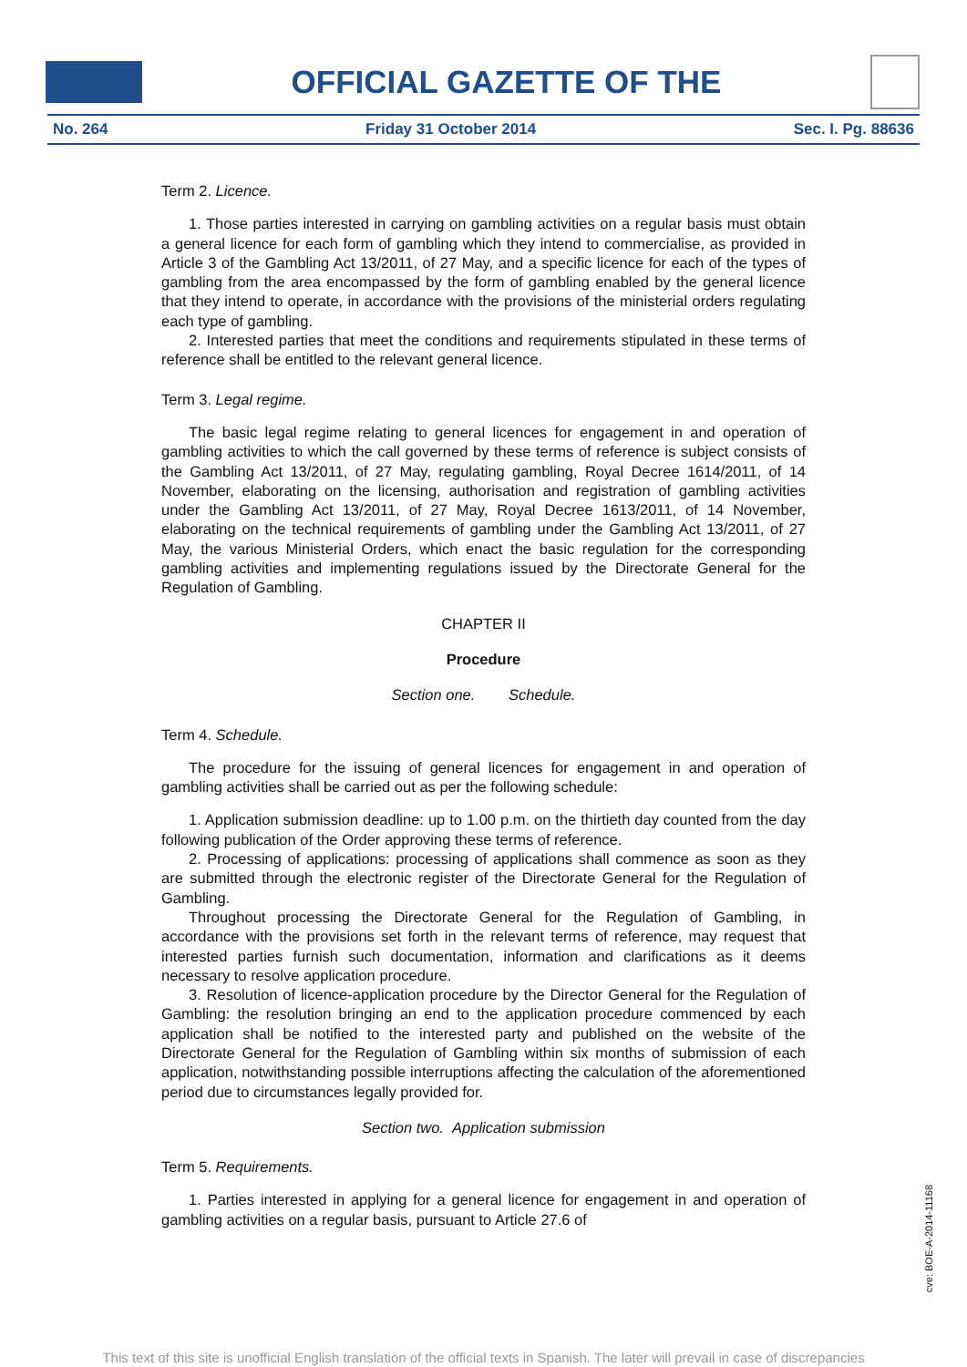OFFICIAL GAZETTE OF THE
No. 264 Friday 31 October 2014 Sec. I. Pg. 88636
Term 2. Licence.
1. Those parties interested in carrying on gambling activities on a regular basis must obtain a general licence for each form of gambling which they intend to commercialise, as provided in Article 3 of the Gambling Act 13/2011, of 27 May, and a specific licence for each of the types of gambling from the area encompassed by the form of gambling enabled by the general licence that they intend to operate, in accordance with the provisions of the ministerial orders regulating each type of gambling.
2. Interested parties that meet the conditions and requirements stipulated in these terms of reference shall be entitled to the relevant general licence.
Term 3. Legal regime.
The basic legal regime relating to general licences for engagement in and operation of gambling activities to which the call governed by these terms of reference is subject consists of the Gambling Act 13/2011, of 27 May, regulating gambling, Royal Decree 1614/2011, of 14 November, elaborating on the licensing, authorisation and registration of gambling activities under the Gambling Act 13/2011, of 27 May, Royal Decree 1613/2011, of 14 November, elaborating on the technical requirements of gambling under the Gambling Act 13/2011, of 27 May, the various Ministerial Orders, which enact the basic regulation for the corresponding gambling activities and implementing regulations issued by the Directorate General for the Regulation of Gambling.
CHAPTER II
Procedure
Section one. Schedule.
Term 4. Schedule.
The procedure for the issuing of general licences for engagement in and operation of gambling activities shall be carried out as per the following schedule:
1. Application submission deadline: up to 1.00 p.m. on the thirtieth day counted from the day following publication of the Order approving these terms of reference.
2. Processing of applications: processing of applications shall commence as soon as they are submitted through the electronic register of the Directorate General for the Regulation of Gambling.
Throughout processing the Directorate General for the Regulation of Gambling, in accordance with the provisions set forth in the relevant terms of reference, may request that interested parties furnish such documentation, information and clarifications as it deems necessary to resolve application procedure.
3. Resolution of licence-application procedure by the Director General for the Regulation of Gambling: the resolution bringing an end to the application procedure commenced by each application shall be notified to the interested party and published on the website of the Directorate General for the Regulation of Gambling within six months of submission of each application, notwithstanding possible interruptions affecting the calculation of the aforementioned period due to circumstances legally provided for.
Section two. Application submission
Term 5. Requirements.
1. Parties interested in applying for a general licence for engagement in and operation of gambling activities on a regular basis, pursuant to Article 27.6 of
cve: BOE-A-2014-11168
This text of this site is unofficial English translation of the official texts in Spanish. The later will prevail in case of discrepancies